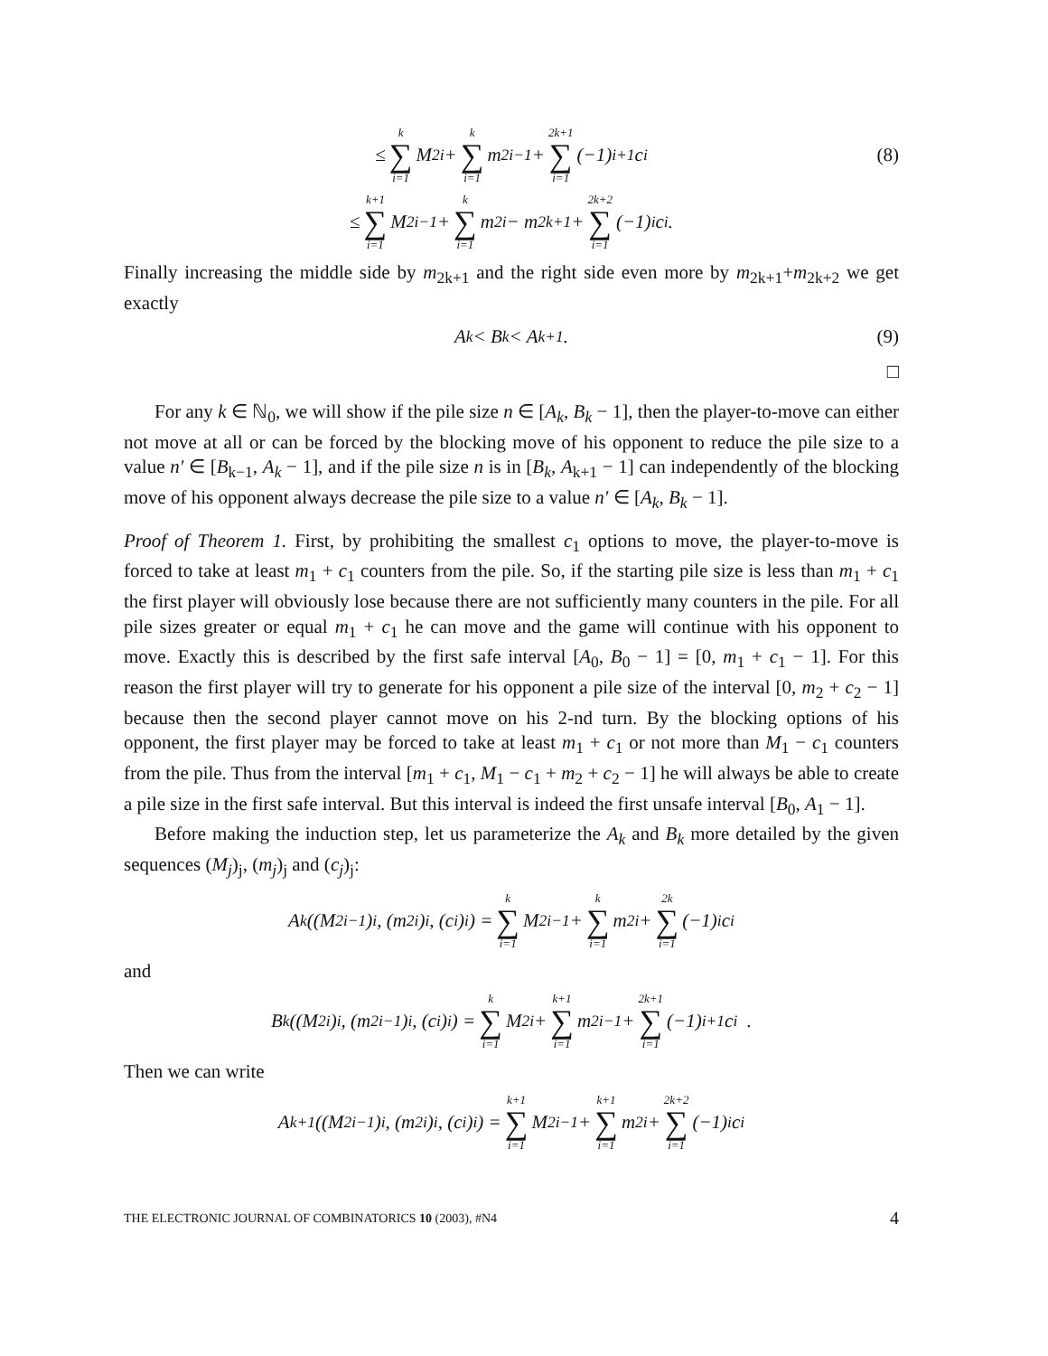≤ k ∑ i=1 M<sub>2i</sub> + k ∑ i=1 m<sub>2i−1</sub> + 2k+1 ∑ i=1 (−1)<sup>i+1</sup>c<sub>i</sub> (8)
≤ k+1 ∑ i=1 M<sub>2i−1</sub> + k ∑ i=1 m<sub>2i</sub> − m<sub>2k+1</sub> + 2k+2 ∑ i=1 (−1)<sup>i</sup>c<sub>i</sub> .
Finally increasing the middle side by m<sub>2k+1</sub> and the right side even more by m<sub>2k+1</sub>+m<sub>2k+2</sub> we get exactly
A<sub>k</sub> < B<sub>k</sub> < A<sub>k+1</sub>. (9)
□
For any k ∈ ℕ<sub>0</sub>, we will show if the pile size n ∈ [A<sub>k</sub>, B<sub>k</sub> − 1], then the player-to-move can either not move at all or can be forced by the blocking move of his opponent to reduce the pile size to a value n′ ∈ [B<sub>k−1</sub>, A<sub>k</sub> − 1], and if the pile size n is in [B<sub>k</sub>, A<sub>k+1</sub> − 1] can independently of the blocking move of his opponent always decrease the pile size to a value n′ ∈ [A<sub>k</sub>, B<sub>k</sub> − 1].
Proof of Theorem 1. First, by prohibiting the smallest c<sub>1</sub> options to move, the player-to-move is forced to take at least m<sub>1</sub> + c<sub>1</sub> counters from the pile. So, if the starting pile size is less than m<sub>1</sub> + c<sub>1</sub> the first player will obviously lose because there are not sufficiently many counters in the pile. For all pile sizes greater or equal m<sub>1</sub> + c<sub>1</sub> he can move and the game will continue with his opponent to move. Exactly this is described by the first safe interval [A<sub>0</sub>, B<sub>0</sub> − 1] = [0, m<sub>1</sub> + c<sub>1</sub> − 1]. For this reason the first player will try to generate for his opponent a pile size of the interval [0, m<sub>2</sub> + c<sub>2</sub> − 1] because then the second player cannot move on his 2-nd turn. By the blocking options of his opponent, the first player may be forced to take at least m<sub>1</sub> + c<sub>1</sub> or not more than M<sub>1</sub> − c<sub>1</sub> counters from the pile. Thus from the interval [m<sub>1</sub> + c<sub>1</sub>, M<sub>1</sub> − c<sub>1</sub> + m<sub>2</sub> + c<sub>2</sub> − 1] he will always be able to create a pile size in the first safe interval. But this interval is indeed the first unsafe interval [B<sub>0</sub>, A<sub>1</sub> − 1].
Before making the induction step, let us parameterize the A<sub>k</sub> and B<sub>k</sub> more detailed by the given sequences (M<sub>j</sub>)<sub>j</sub>, (m<sub>j</sub>)<sub>j</sub> and (c<sub>j</sub>)<sub>j</sub>:
A<sub>k</sub>((M<sub>2i−1</sub>)<sub>i</sub>, (m<sub>2i</sub>)<sub>i</sub>, (c<sub>i</sub>)<sub>i</sub>) = k ∑ i=1 M<sub>2i−1</sub> + k ∑ i=1 m<sub>2i</sub> + 2k ∑ i=1 (−1)<sup>i</sup>c<sub>i</sub>
and
B<sub>k</sub>((M<sub>2i</sub>)<sub>i</sub>, (m<sub>2i−1</sub>)<sub>i</sub>, (c<sub>i</sub>)<sub>i</sub>) = k ∑ i=1 M<sub>2i</sub> + k+1 ∑ i=1 m<sub>2i−1</sub> + 2k+1 ∑ i=1 (−1)<sup>i+1</sup>c<sub>i</sub> .
Then we can write
A<sub>k+1</sub>((M<sub>2i−1</sub>)<sub>i</sub>, (m<sub>2i</sub>)<sub>i</sub>, (c<sub>i</sub>)<sub>i</sub>) = k+1 ∑ i=1 M<sub>2i−1</sub> + k+1 ∑ i=1 m<sub>2i</sub> + 2k+2 ∑ i=1 (−1)<sup>i</sup>c<sub>i</sub>
THE ELECTRONIC JOURNAL OF COMBINATORICS 10 (2003), #N4 4